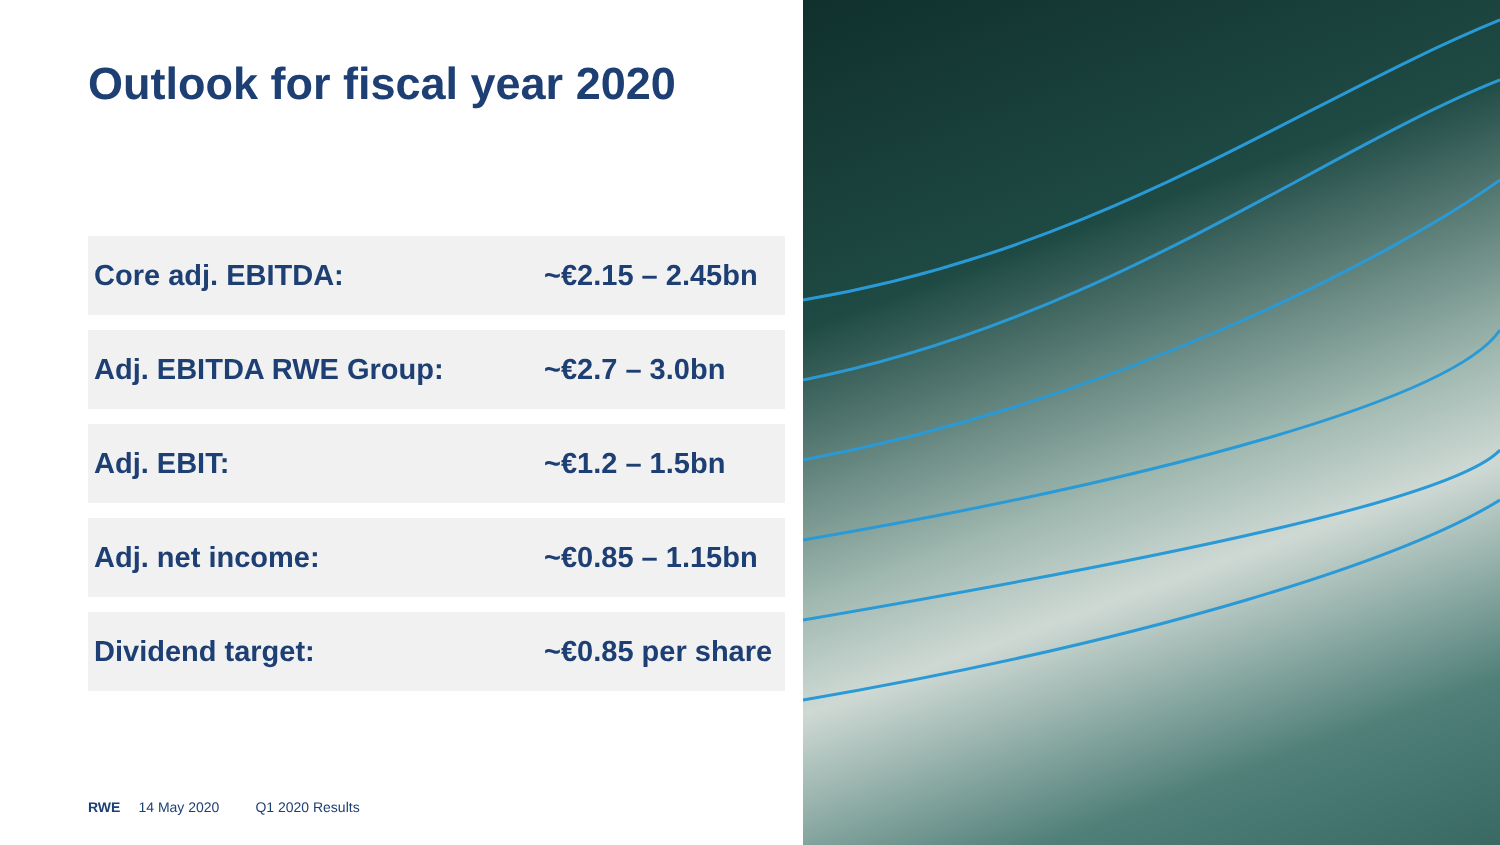Outlook for fiscal year 2020
| Core adj. EBITDA: | ~€2.15 – 2.45bn |
| Adj. EBITDA RWE Group: | ~€2.7 – 3.0bn |
| Adj. EBIT: | ~€1.2 – 1.5bn |
| Adj. net income: | ~€0.85 – 1.15bn |
| Dividend target: | ~€0.85 per share |
RWE 14 May 2020 Q1 2020 Results